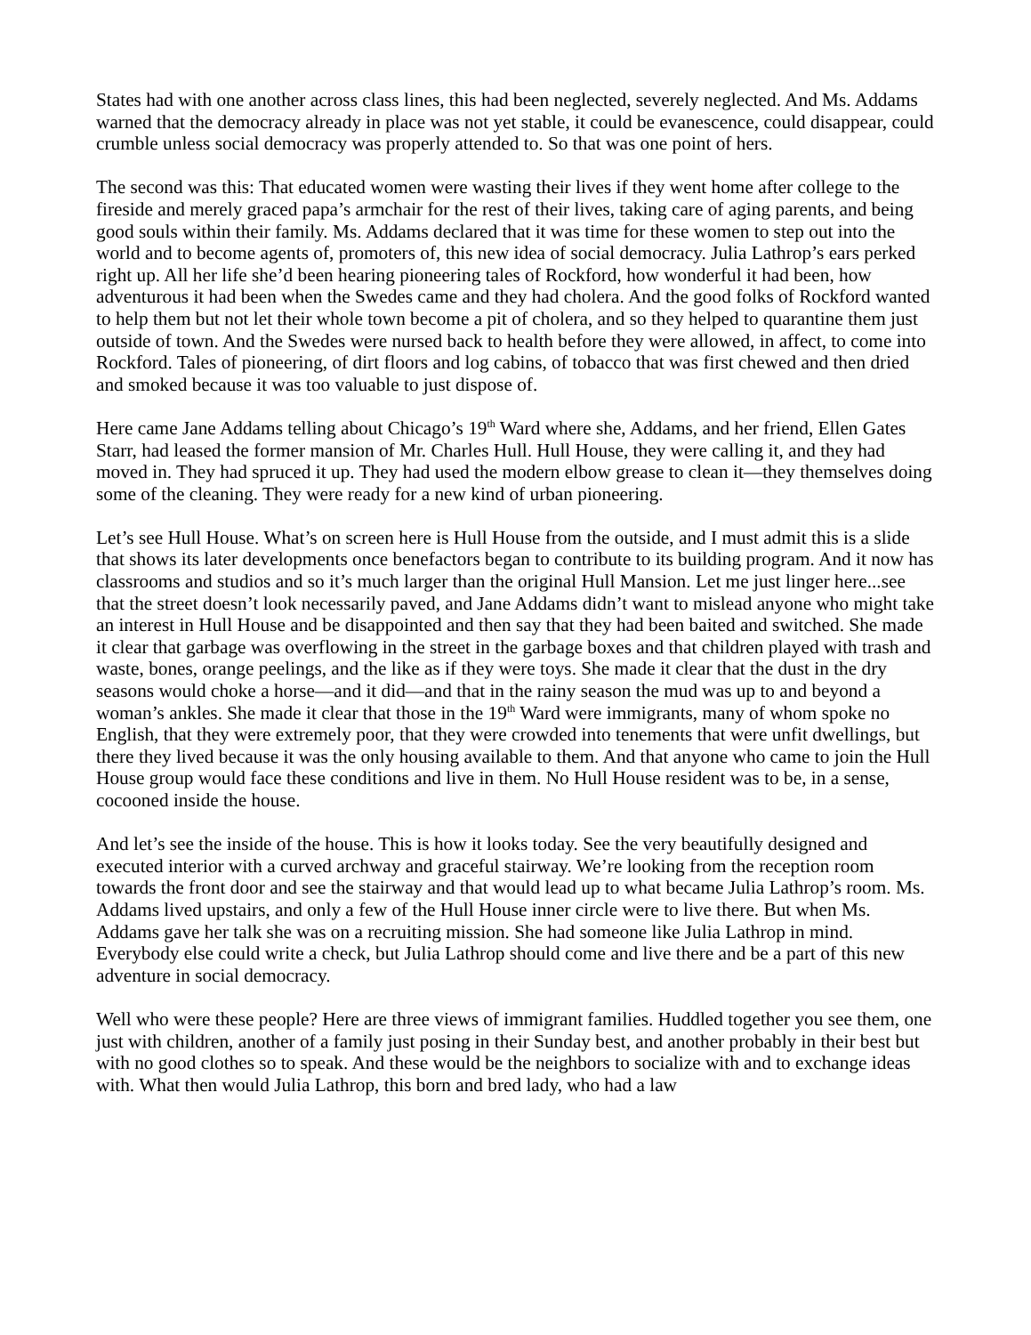States had with one another across class lines, this had been neglected, severely neglected. And Ms. Addams warned that the democracy already in place was not yet stable, it could be evanescence, could disappear, could crumble unless social democracy was properly attended to. So that was one point of hers.
The second was this: That educated women were wasting their lives if they went home after college to the fireside and merely graced papa’s armchair for the rest of their lives, taking care of aging parents, and being good souls within their family. Ms. Addams declared that it was time for these women to step out into the world and to become agents of, promoters of, this new idea of social democracy. Julia Lathrop’s ears perked right up. All her life she’d been hearing pioneering tales of Rockford, how wonderful it had been, how adventurous it had been when the Swedes came and they had cholera. And the good folks of Rockford wanted to help them but not let their whole town become a pit of cholera, and so they helped to quarantine them just outside of town. And the Swedes were nursed back to health before they were allowed, in affect, to come into Rockford. Tales of pioneering, of dirt floors and log cabins, of tobacco that was first chewed and then dried and smoked because it was too valuable to just dispose of.
Here came Jane Addams telling about Chicago’s 19<sup>th</sup> Ward where she, Addams, and her friend, Ellen Gates Starr, had leased the former mansion of Mr. Charles Hull. Hull House, they were calling it, and they had moved in. They had spruced it up. They had used the modern elbow grease to clean it—they themselves doing some of the cleaning. They were ready for a new kind of urban pioneering.
Let’s see Hull House. What’s on screen here is Hull House from the outside, and I must admit this is a slide that shows its later developments once benefactors began to contribute to its building program. And it now has classrooms and studios and so it’s much larger than the original Hull Mansion. Let me just linger here...see that the street doesn’t look necessarily paved, and Jane Addams didn’t want to mislead anyone who might take an interest in Hull House and be disappointed and then say that they had been baited and switched. She made it clear that garbage was overflowing in the street in the garbage boxes and that children played with trash and waste, bones, orange peelings, and the like as if they were toys. She made it clear that the dust in the dry seasons would choke a horse—and it did—and that in the rainy season the mud was up to and beyond a woman’s ankles. She made it clear that those in the 19<sup>th</sup> Ward were immigrants, many of whom spoke no English, that they were extremely poor, that they were crowded into tenements that were unfit dwellings, but there they lived because it was the only housing available to them. And that anyone who came to join the Hull House group would face these conditions and live in them. No Hull House resident was to be, in a sense, cocooned inside the house.
And let’s see the inside of the house. This is how it looks today. See the very beautifully designed and executed interior with a curved archway and graceful stairway. We’re looking from the reception room towards the front door and see the stairway and that would lead up to what became Julia Lathrop’s room. Ms. Addams lived upstairs, and only a few of the Hull House inner circle were to live there. But when Ms. Addams gave her talk she was on a recruiting mission. She had someone like Julia Lathrop in mind. Everybody else could write a check, but Julia Lathrop should come and live there and be a part of this new adventure in social democracy.
Well who were these people? Here are three views of immigrant families. Huddled together you see them, one just with children, another of a family just posing in their Sunday best, and another probably in their best but with no good clothes so to speak. And these would be the neighbors to socialize with and to exchange ideas with. What then would Julia Lathrop, this born and bred lady, who had a law